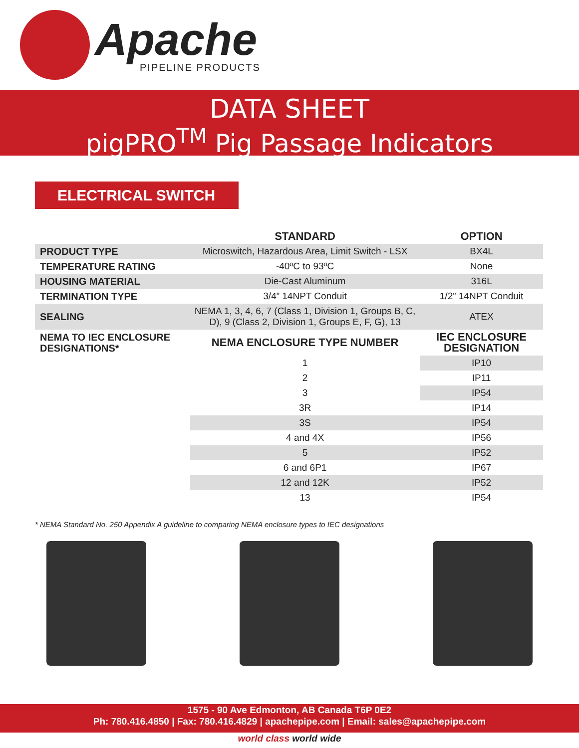Apache
PIPELINE PRODUCTS
DATA SHEET
pigPRO<sup>TM</sup> Pig Passage Indicators
ELECTRICAL SWITCH
| | STANDARD | OPTION |
| --- | --- | --- |
| PRODUCT TYPE | Microswitch, Hazardous Area, Limit Switch - LSX | BX4L |
| TEMPERATURE RATING | -40ºC to 93ºC | None |
| HOUSING MATERIAL | Die-Cast Aluminum | 316L |
| TERMINATION TYPE | 3/4” 14NPT Conduit | 1/2” 14NPT Conduit |
| SEALING | NEMA 1, 3, 4, 6, 7 (Class 1, Division 1, Groups B, C, D), 9 (Class 2, Division 1, Groups E, F, G), 13 | ATEX |
| NEMA TO IEC ENCLOSURE DESIGNATIONS* | NEMA ENCLOSURE TYPE NUMBER | IEC ENCLOSURE DESIGNATION |
| | 1 | IP10 |
| | 2 | IP11 |
| | 3 | IP54 |
| | 3R | IP14 |
| | 3S | IP54 |
| | 4 and 4X | IP56 |
| | 5 | IP52 |
| | 6 and 6P1 | IP67 |
| | 12 and 12K | IP52 |
| | 13 | IP54 |
* NEMA Standard No. 250 Appendix A guideline to comparing NEMA enclosure types to IEC designations
1575 - 90 Ave Edmonton, AB Canada T6P 0E2
Ph: 780.416.4850 | Fax: 780.416.4829 | apachepipe.com | Email: sales@apachepipe.com
world class world wide